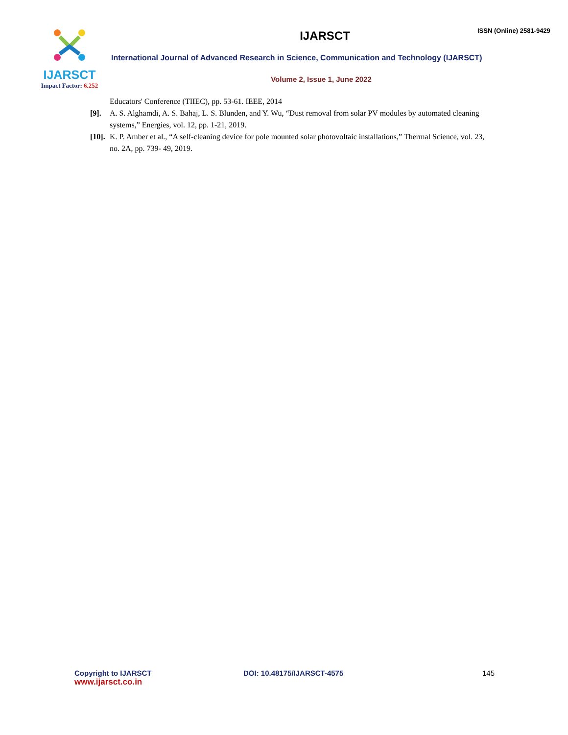IJARSCT
Impact Factor: 6.252
IJARSCT
ISSN (Online) 2581-9429
International Journal of Advanced Research in Science, Communication and Technology (IJARSCT)
Volume 2, Issue 1, June 2022
Educators' Conference (TIIEC), pp. 53-61. IEEE, 2014
[9]. A. S. Alghamdi, A. S. Bahaj, L. S. Blunden, and Y. Wu, “Dust removal from solar PV modules by automated cleaning systems,” Energies, vol. 12, pp. 1-21, 2019.
[10]. K. P. Amber et al., “A self-cleaning device for pole mounted solar photovoltaic installations,” Thermal Science, vol. 23, no. 2A, pp. 739- 49, 2019.
Copyright to IJARSCT
www.ijarsct.co.in
DOI: 10.48175/IJARSCT-4575 145